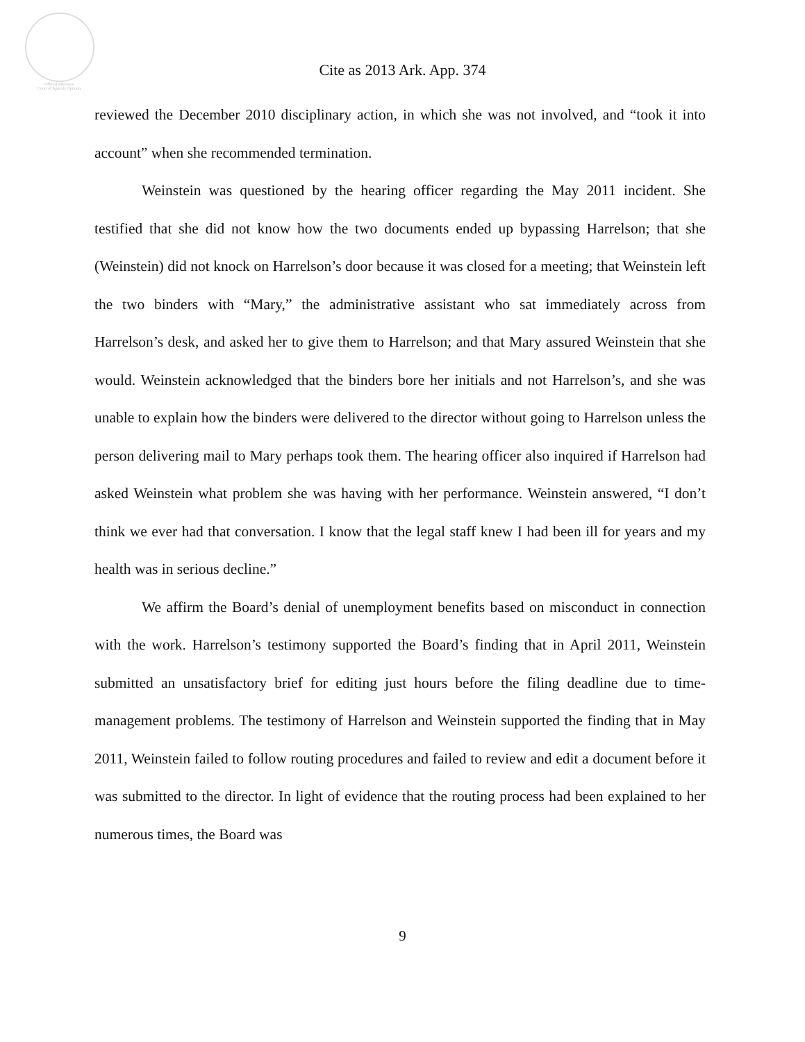Official Arkansas
Court of Appeals Opinion
Cite as 2013 Ark. App. 374
reviewed the December 2010 disciplinary action, in which she was not involved, and “took it into account” when she recommended termination.
Weinstein was questioned by the hearing officer regarding the May 2011 incident. She testified that she did not know how the two documents ended up bypassing Harrelson; that she (Weinstein) did not knock on Harrelson’s door because it was closed for a meeting; that Weinstein left the two binders with “Mary,” the administrative assistant who sat immediately across from Harrelson’s desk, and asked her to give them to Harrelson; and that Mary assured Weinstein that she would. Weinstein acknowledged that the binders bore her initials and not Harrelson’s, and she was unable to explain how the binders were delivered to the director without going to Harrelson unless the person delivering mail to Mary perhaps took them. The hearing officer also inquired if Harrelson had asked Weinstein what problem she was having with her performance. Weinstein answered, “I don’t think we ever had that conversation. I know that the legal staff knew I had been ill for years and my health was in serious decline.”
We affirm the Board’s denial of unemployment benefits based on misconduct in connection with the work. Harrelson’s testimony supported the Board’s finding that in April 2011, Weinstein submitted an unsatisfactory brief for editing just hours before the filing deadline due to time-management problems. The testimony of Harrelson and Weinstein supported the finding that in May 2011, Weinstein failed to follow routing procedures and failed to review and edit a document before it was submitted to the director. In light of evidence that the routing process had been explained to her numerous times, the Board was
9